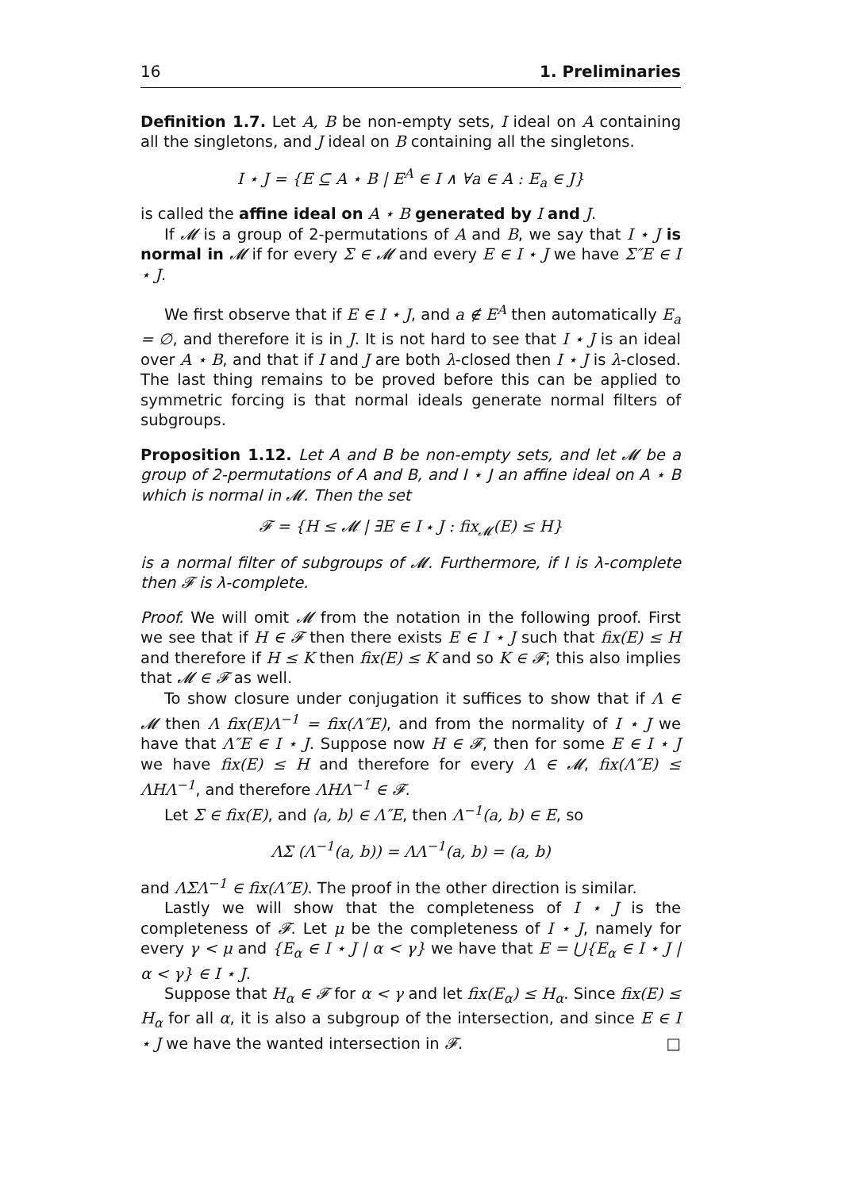16 1. Preliminaries
Definition 1.7. Let A, B be non-empty sets, I ideal on A containing all the singletons, and J ideal on B containing all the singletons.
I ⋆ J = {E ⊆ A ⋆ B | E<sup>A</sup> ∈ I ∧ ∀a ∈ A : E<sub>a</sub> ∈ J}
is called the affine ideal on A ⋆ B generated by I and J.
If 𝓜 is a group of 2-permutations of A and B, we say that I ⋆ J is normal in 𝓜 if for every Σ ∈ 𝓜 and every E ∈ I ⋆ J we have Σ″E ∈ I ⋆ J.
We first observe that if E ∈ I ⋆ J, and a ∉ E<sup>A</sup> then automatically E<sub>a</sub> = ∅, and therefore it is in J. It is not hard to see that I ⋆ J is an ideal over A ⋆ B, and that if I and J are both λ-closed then I ⋆ J is λ-closed. The last thing remains to be proved before this can be applied to symmetric forcing is that normal ideals generate normal filters of subgroups.
Proposition 1.12. Let A and B be non-empty sets, and let 𝓜 be a group of 2-permutations of A and B, and I ⋆ J an affine ideal on A ⋆ B which is normal in 𝓜. Then the set
𝓕 = {H ≤ 𝓜 | ∃E ∈ I ⋆ J : fix<sub>𝓜</sub>(E) ≤ H}
is a normal filter of subgroups of 𝓜. Furthermore, if I is λ-complete then 𝓕 is λ-complete.
Proof. We will omit 𝓜 from the notation in the following proof. First we see that if H ∈ 𝓕 then there exists E ∈ I ⋆ J such that fix(E) ≤ H and therefore if H ≤ K then fix(E) ≤ K and so K ∈ 𝓕; this also implies that 𝓜 ∈ 𝓕 as well.
To show closure under conjugation it suffices to show that if Λ ∈ 𝓜 then Λ fix(E)Λ<sup>−1</sup> = fix(Λ″E), and from the normality of I ⋆ J we have that Λ″E ∈ I ⋆ J. Suppose now H ∈ 𝓕, then for some E ∈ I ⋆ J we have fix(E) ≤ H and therefore for every Λ ∈ 𝓜, fix(Λ″E) ≤ ΛHΛ<sup>−1</sup>, and therefore ΛHΛ<sup>−1</sup> ∈ 𝓕.
Let Σ ∈ fix(E), and ⟨a, b⟩ ∈ Λ″E, then Λ<sup>−1</sup>(a, b) ∈ E, so
ΛΣ (Λ<sup>−1</sup>(a, b)) = ΛΛ<sup>−1</sup>(a, b) = (a, b)
and ΛΣΛ<sup>−1</sup> ∈ fix(Λ″E). The proof in the other direction is similar.
Lastly we will show that the completeness of I ⋆ J is the completeness of 𝓕. Let μ be the completeness of I ⋆ J, namely for every γ < μ and {E<sub>α</sub> ∈ I ⋆ J | α < γ} we have that E = ⋃{E<sub>α</sub> ∈ I ⋆ J | α < γ} ∈ I ⋆ J.
Suppose that H<sub>α</sub> ∈ 𝓕 for α < γ and let fix(E<sub>α</sub>) ≤ H<sub>α</sub>. Since fix(E) ≤ H<sub>α</sub> for all α, it is also a subgroup of the intersection, and since E ∈ I ⋆ J we have the wanted intersection in 𝓕. □